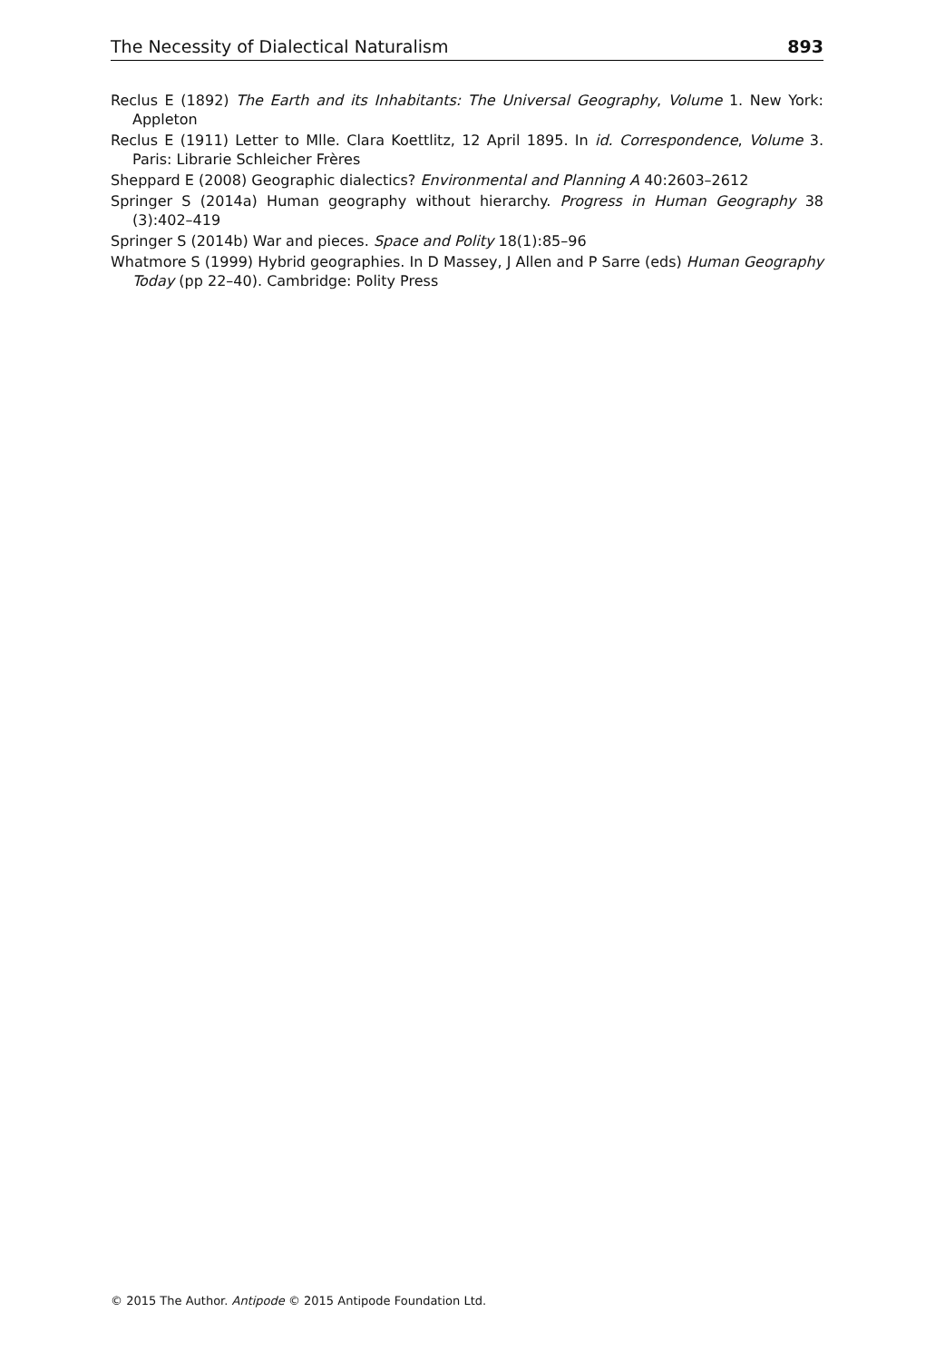The Necessity of Dialectical Naturalism 893
Reclus E (1892) The Earth and its Inhabitants: The Universal Geography, Volume 1. New York: Appleton
Reclus E (1911) Letter to Mlle. Clara Koettlitz, 12 April 1895. In id. Correspondence, Volume 3. Paris: Librarie Schleicher Frères
Sheppard E (2008) Geographic dialectics? Environmental and Planning A 40:2603–2612
Springer S (2014a) Human geography without hierarchy. Progress in Human Geography 38 (3):402–419
Springer S (2014b) War and pieces. Space and Polity 18(1):85–96
Whatmore S (1999) Hybrid geographies. In D Massey, J Allen and P Sarre (eds) Human Geography Today (pp 22–40). Cambridge: Polity Press
© 2015 The Author. Antipode © 2015 Antipode Foundation Ltd.